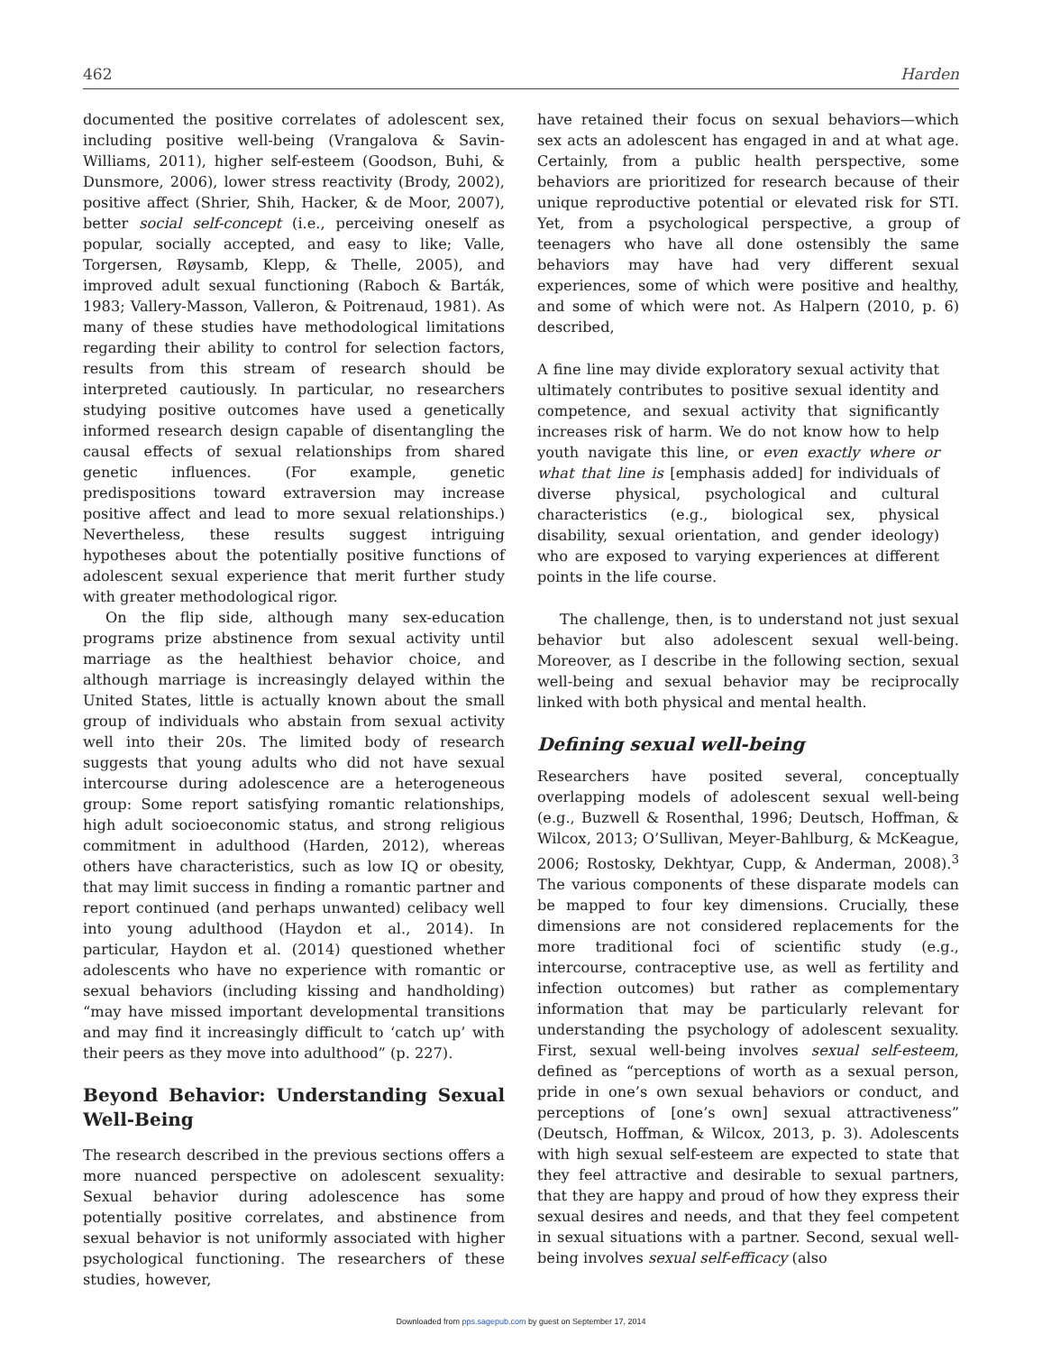462 Harden
documented the positive correlates of adolescent sex, including positive well-being (Vrangalova & Savin-Williams, 2011), higher self-esteem (Goodson, Buhi, & Dunsmore, 2006), lower stress reactivity (Brody, 2002), positive affect (Shrier, Shih, Hacker, & de Moor, 2007), better social self-concept (i.e., perceiving oneself as popular, socially accepted, and easy to like; Valle, Torgersen, Røysamb, Klepp, & Thelle, 2005), and improved adult sexual functioning (Raboch & Barták, 1983; Vallery-Masson, Valleron, & Poitrenaud, 1981). As many of these studies have methodological limitations regarding their ability to control for selection factors, results from this stream of research should be interpreted cautiously. In particular, no researchers studying positive outcomes have used a genetically informed research design capable of disentangling the causal effects of sexual relationships from shared genetic influences. (For example, genetic predispositions toward extraversion may increase positive affect and lead to more sexual relationships.) Nevertheless, these results suggest intriguing hypotheses about the potentially positive functions of adolescent sexual experience that merit further study with greater methodological rigor.
On the flip side, although many sex-education programs prize abstinence from sexual activity until marriage as the healthiest behavior choice, and although marriage is increasingly delayed within the United States, little is actually known about the small group of individuals who abstain from sexual activity well into their 20s. The limited body of research suggests that young adults who did not have sexual intercourse during adolescence are a heterogeneous group: Some report satisfying romantic relationships, high adult socioeconomic status, and strong religious commitment in adulthood (Harden, 2012), whereas others have characteristics, such as low IQ or obesity, that may limit success in finding a romantic partner and report continued (and perhaps unwanted) celibacy well into young adulthood (Haydon et al., 2014). In particular, Haydon et al. (2014) questioned whether adolescents who have no experience with romantic or sexual behaviors (including kissing and handholding) “may have missed important developmental transitions and may find it increasingly difficult to ‘catch up’ with their peers as they move into adulthood” (p. 227).
Beyond Behavior: Understanding Sexual Well-Being
The research described in the previous sections offers a more nuanced perspective on adolescent sexuality: Sexual behavior during adolescence has some potentially positive correlates, and abstinence from sexual behavior is not uniformly associated with higher psychological functioning. The researchers of these studies, however,
have retained their focus on sexual behaviors—which sex acts an adolescent has engaged in and at what age. Certainly, from a public health perspective, some behaviors are prioritized for research because of their unique reproductive potential or elevated risk for STI. Yet, from a psychological perspective, a group of teenagers who have all done ostensibly the same behaviors may have had very different sexual experiences, some of which were positive and healthy, and some of which were not. As Halpern (2010, p. 6) described,
A fine line may divide exploratory sexual activity that ultimately contributes to positive sexual identity and competence, and sexual activity that significantly increases risk of harm. We do not know how to help youth navigate this line, or even exactly where or what that line is [emphasis added] for individuals of diverse physical, psychological and cultural characteristics (e.g., biological sex, physical disability, sexual orientation, and gender ideology) who are exposed to varying experiences at different points in the life course.
The challenge, then, is to understand not just sexual behavior but also adolescent sexual well-being. Moreover, as I describe in the following section, sexual well-being and sexual behavior may be reciprocally linked with both physical and mental health.
Defining sexual well-being
Researchers have posited several, conceptually overlapping models of adolescent sexual well-being (e.g., Buzwell & Rosenthal, 1996; Deutsch, Hoffman, & Wilcox, 2013; O’Sullivan, Meyer-Bahlburg, & McKeague, 2006; Rostosky, Dekhtyar, Cupp, & Anderman, 2008).<sup>3</sup> The various components of these disparate models can be mapped to four key dimensions. Crucially, these dimensions are not considered replacements for the more traditional foci of scientific study (e.g., intercourse, contraceptive use, as well as fertility and infection outcomes) but rather as complementary information that may be particularly relevant for understanding the psychology of adolescent sexuality. First, sexual well-being involves sexual self-esteem, defined as “perceptions of worth as a sexual person, pride in one’s own sexual behaviors or conduct, and perceptions of [one’s own] sexual attractiveness” (Deutsch, Hoffman, & Wilcox, 2013, p. 3). Adolescents with high sexual self-esteem are expected to state that they feel attractive and desirable to sexual partners, that they are happy and proud of how they express their sexual desires and needs, and that they feel competent in sexual situations with a partner. Second, sexual well-being involves sexual self-efficacy (also
Downloaded from pps.sagepub.com by guest on September 17, 2014